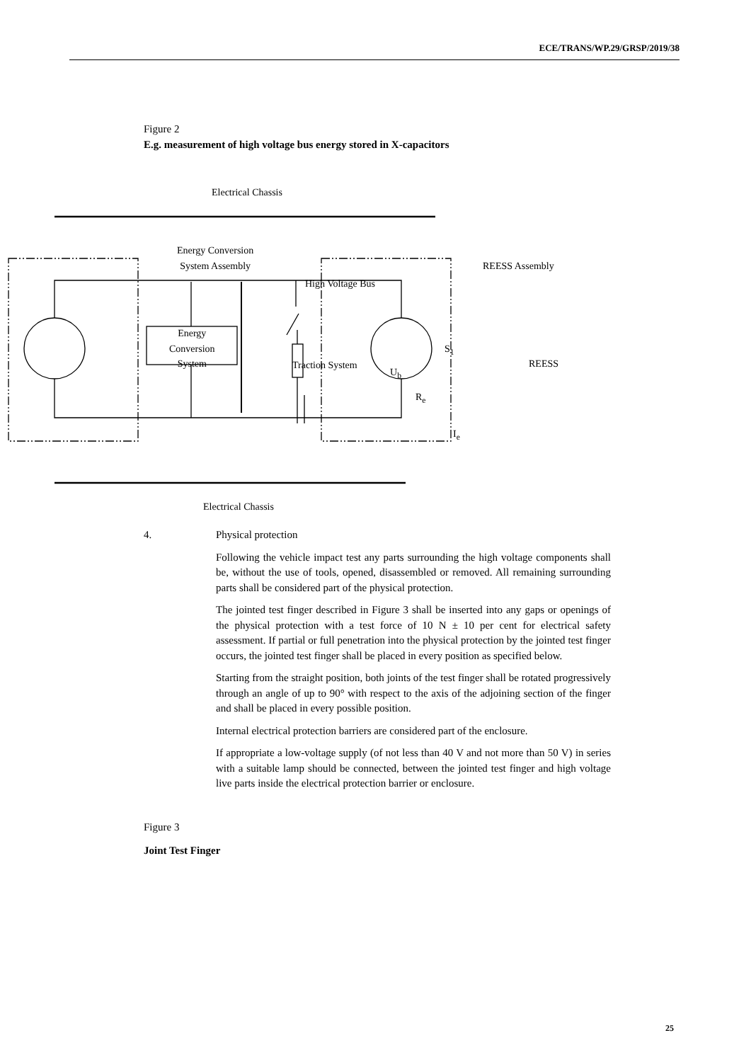ECE/TRANS/WP.29/GRSP/2019/38
Figure 2
E.g. measurement of high voltage bus energy stored in X-capacitors
Electrical Chassis
Energy Conversion
System Assembly REESS Assembly
High Voltage Bus
Energy
Conversion
System
Traction System
U<sub>b</sub>
S<sub>1</sub>
R<sub>e</sub>
I<sub>e</sub>
REESS
Electrical Chassis
4. Physical protection
Following the vehicle impact test any parts surrounding the high voltage components shall be, without the use of tools, opened, disassembled or removed. All remaining surrounding parts shall be considered part of the physical protection.
The jointed test finger described in Figure 3 shall be inserted into any gaps or openings of the physical protection with a test force of 10 N ± 10 per cent for electrical safety assessment. If partial or full penetration into the physical protection by the jointed test finger occurs, the jointed test finger shall be placed in every position as specified below.
Starting from the straight position, both joints of the test finger shall be rotated progressively through an angle of up to 90° with respect to the axis of the adjoining section of the finger and shall be placed in every possible position.
Internal electrical protection barriers are considered part of the enclosure.
If appropriate a low-voltage supply (of not less than 40 V and not more than 50 V) in series with a suitable lamp should be connected, between the jointed test finger and high voltage live parts inside the electrical protection barrier or enclosure.
Figure 3
Joint Test Finger
25